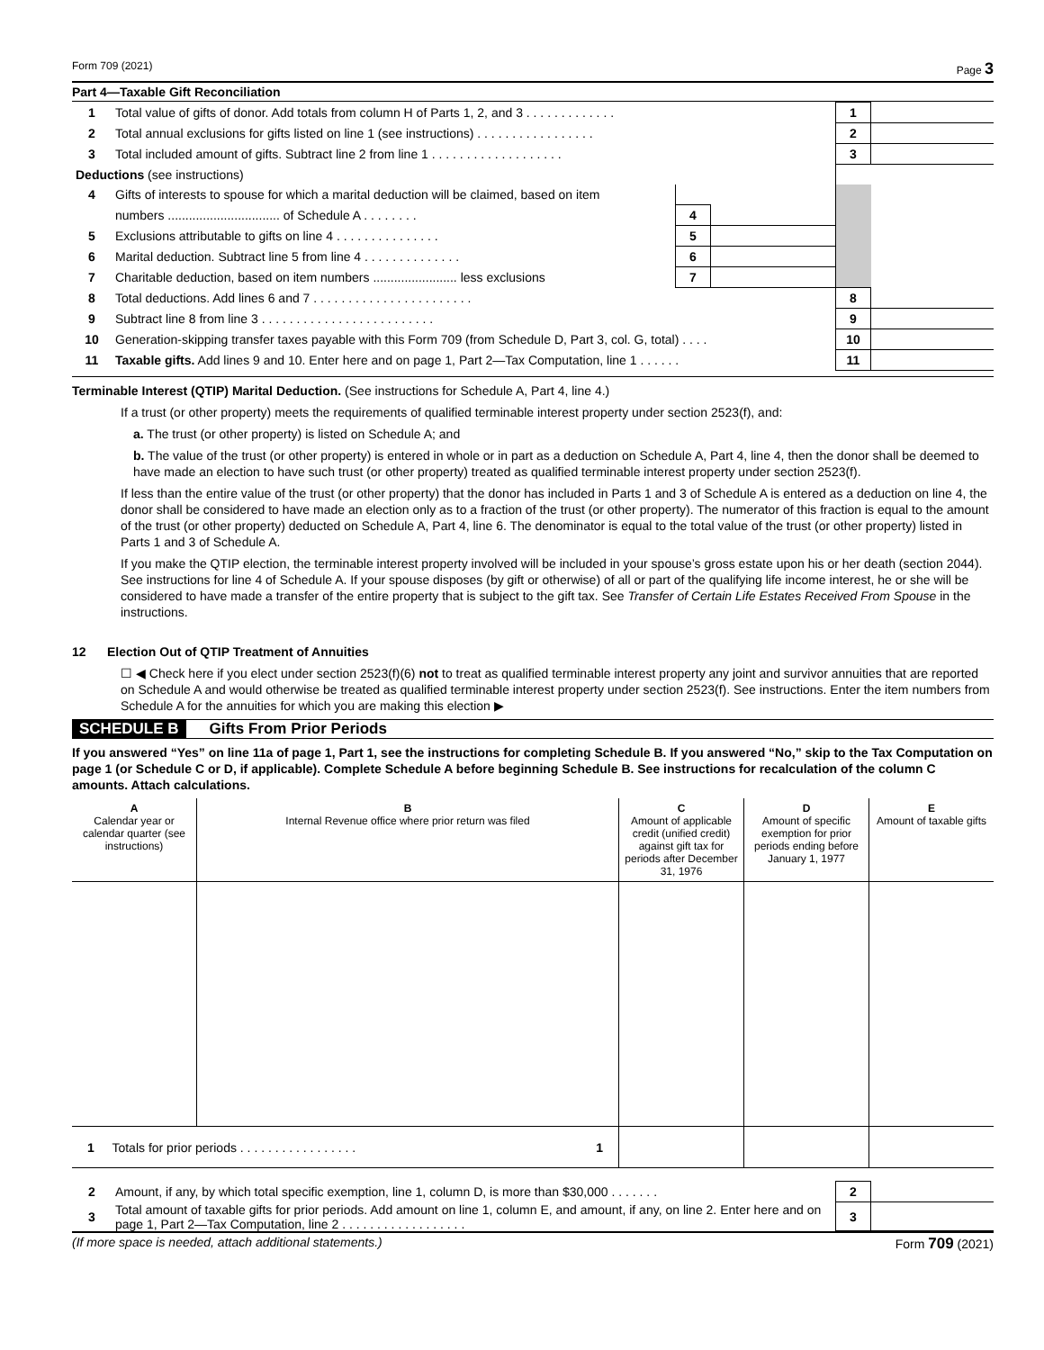Form 709 (2021) Page 3
Part 4—Taxable Gift Reconciliation
| 1 | Total value of gifts of donor. Add totals from column H of Parts 1, 2, and 3 . . . . . . . . . . . . . | | | 1 | |
| 2 | Total annual exclusions for gifts listed on line 1 (see instructions) . . . . . . . . . . . . . . . . . | | | 2 | |
| 3 | Total included amount of gifts. Subtract line 2 from line 1 . . . . . . . . . . . . . . . . . . . | | | 3 | |
| Deductions (see instructions) | | | | | |
| 4 | Gifts of interests to spouse for which a marital deduction will be claimed, based on item | | | | |
| | numbers ................................ of Schedule A . . . . . . . . | 4 | | | |
| 5 | Exclusions attributable to gifts on line 4 . . . . . . . . . . . . . . . | 5 | | | |
| 6 | Marital deduction. Subtract line 5 from line 4 . . . . . . . . . . . . . . | 6 | | | |
| 7 | Charitable deduction, based on item numbers ........................ less exclusions | 7 | | | |
| 8 | Total deductions. Add lines 6 and 7 . . . . . . . . . . . . . . . . . . . . . . . | | | 8 | |
| 9 | Subtract line 8 from line 3 . . . . . . . . . . . . . . . . . . . . . . . . . | | | 9 | |
| 10 | Generation-skipping transfer taxes payable with this Form 709 (from Schedule D, Part 3, col. G, total) . . . . | | | 10 | |
| 11 | Taxable gifts. Add lines 9 and 10. Enter here and on page 1, Part 2—Tax Computation, line 1 . . . . . . | | | 11 | |
Terminable Interest (QTIP) Marital Deduction. (See instructions for Schedule A, Part 4, line 4.)
If a trust (or other property) meets the requirements of qualified terminable interest property under section 2523(f), and:
a. The trust (or other property) is listed on Schedule A; and
b. The value of the trust (or other property) is entered in whole or in part as a deduction on Schedule A, Part 4, line 4, then the donor shall be deemed to have made an election to have such trust (or other property) treated as qualified terminable interest property under section 2523(f).
If less than the entire value of the trust (or other property) that the donor has included in Parts 1 and 3 of Schedule A is entered as a deduction on line 4, the donor shall be considered to have made an election only as to a fraction of the trust (or other property). The numerator of this fraction is equal to the amount of the trust (or other property) deducted on Schedule A, Part 4, line 6. The denominator is equal to the total value of the trust (or other property) listed in Parts 1 and 3 of Schedule A.
If you make the QTIP election, the terminable interest property involved will be included in your spouse’s gross estate upon his or her death (section 2044). See instructions for line 4 of Schedule A. If your spouse disposes (by gift or otherwise) of all or part of the qualifying life income interest, he or she will be considered to have made a transfer of the entire property that is subject to the gift tax. See Transfer of Certain Life Estates Received From Spouse in the instructions.
12 Election Out of QTIP Treatment of Annuities
☐ ◀ Check here if you elect under section 2523(f)(6) not to treat as qualified terminable interest property any joint and survivor annuities that are reported on Schedule A and would otherwise be treated as qualified terminable interest property under section 2523(f). See instructions. Enter the item numbers from Schedule A for the annuities for which you are making this election ▶
SCHEDULE B Gifts From Prior Periods
If you answered “Yes” on line 11a of page 1, Part 1, see the instructions for completing Schedule B. If you answered “No,” skip to the Tax Computation on page 1 (or Schedule C or D, if applicable). Complete Schedule A before beginning Schedule B. See instructions for recalculation of the column C amounts. Attach calculations.
| A Calendar year or calendar quarter (see instructions) | B Internal Revenue office where prior return was filed | C Amount of applicable credit (unified credit) against gift tax for periods after December 31, 1976 | D Amount of specific exemption for prior periods ending before January 1, 1977 | E Amount of taxable gifts |
| --- | --- | --- | --- | --- |
| 1 Totals for prior periods . . . . . . . . . . . . . . . . . 1 | | | | |
| 2 | Amount, if any, by which total specific exemption, line 1, column D, is more than $30,000 . . . . . . . | 2 | |
| 3 | Total amount of taxable gifts for prior periods. Add amount on line 1, column E, and amount, if any, on line 2. Enter here and on page 1, Part 2—Tax Computation, line 2 . . . . . . . . . . . . . . . . . . | 3 | |
(If more space is needed, attach additional statements.) Form 709 (2021)